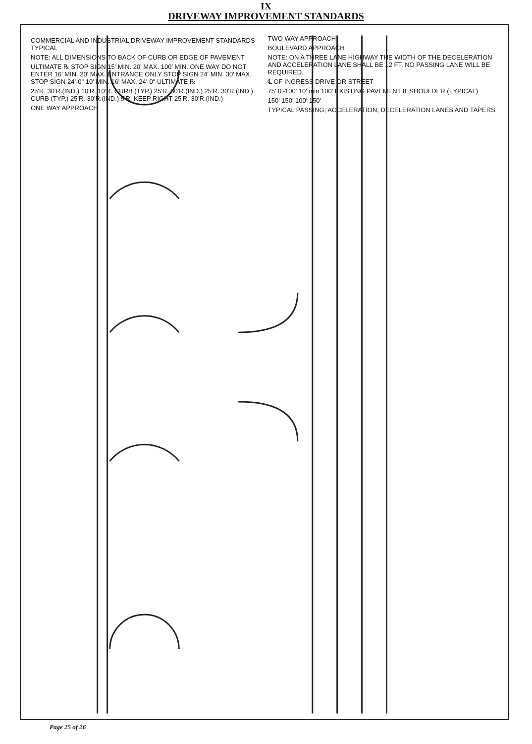IX
DRIVEWAY IMPROVEMENT STANDARDS
COMMERCIAL AND INDUSTRIAL DRIVEWAY IMPROVEMENT STANDARDS-TYPICAL
NOTE: ALL DIMENSIONS TO BACK OF CURB OR EDGE OF PAVEMENT
ULTIMATE ℞ STOP SIGN 15' MIN. 20' MAX. 100' MIN. ONE WAY DO NOT ENTER 16' MIN. 20' MAX. ENTRANCE ONLY STOP SIGN 24' MIN. 30' MAX. STOP SIGN 24'-0" 10' MIN. 16' MAX. 24'-0" ULTIMATE ℞
25'R. 30'R.(IND.) 10'R. 10'R. CURB (TYP.) 25'R. 30'R.(IND.) 25'R. 30'R.(IND.) CURB (TYP.) 25'R. 30'R.(IND.) 5'R. KEEP RIGHT 25'R. 30'R.(IND.)
ONE WAY APPROACH
TWO WAY APPROACH
BOULEVARD APPROACH
NOTE: ON A THREE LANE HIGHWAY THE WIDTH OF THE DECELERATION AND ACCELERATION LANE SHALL BE 12 FT. NO PASSING LANE WILL BE REQUIRED.
℄ OF INGRESS DRIVE OR STREET
75' 0'-100' 10' min 100' EXISTING PAVEMENT 8' SHOULDER (TYPICAL)
150' 150' 100' 150'
TYPICAL PASSING; ACCELERATION, DECELERATION LANES AND TAPERS
Page 25 of 26